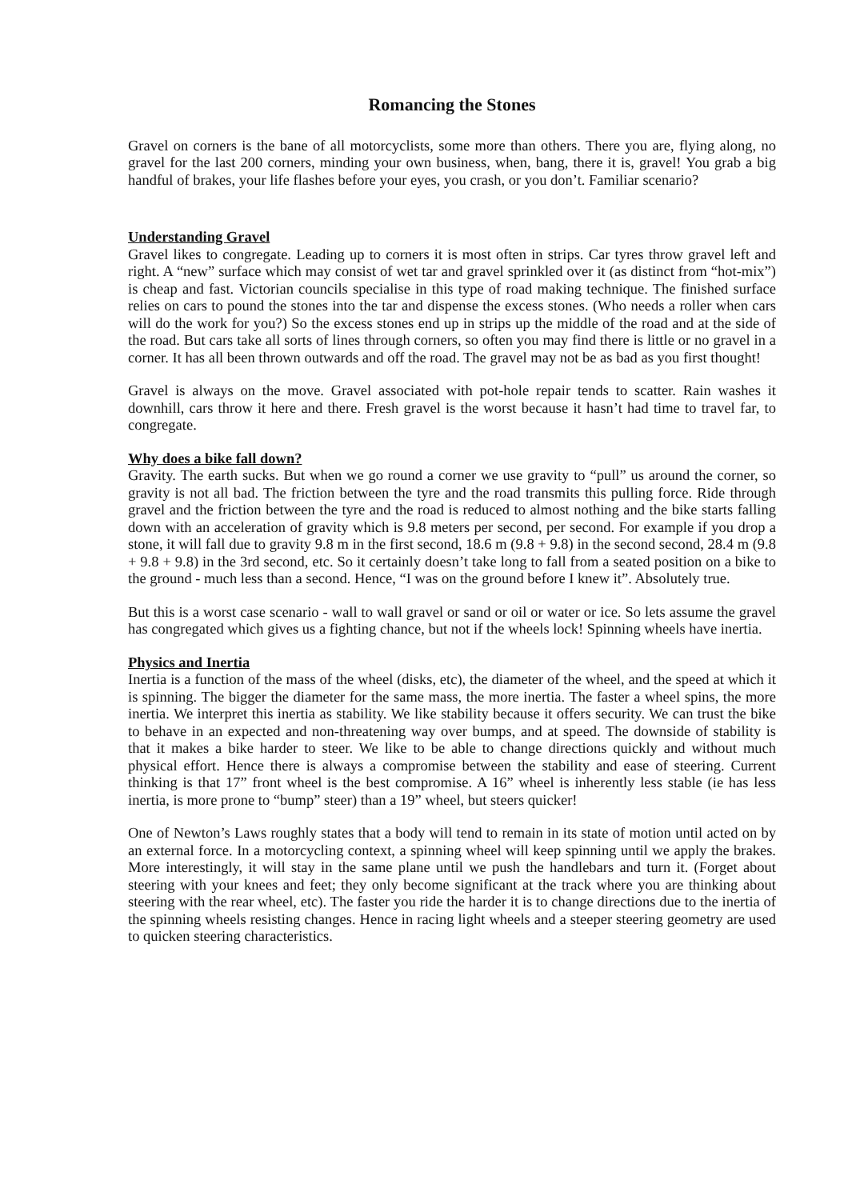Romancing the Stones
Gravel on corners is the bane of all motorcyclists, some more than others. There you are, flying along, no gravel for the last 200 corners, minding your own business, when, bang, there it is, gravel! You grab a big handful of brakes, your life flashes before your eyes, you crash, or you don’t. Familiar scenario?
Understanding Gravel
Gravel likes to congregate. Leading up to corners it is most often in strips. Car tyres throw gravel left and right. A “new” surface which may consist of wet tar and gravel sprinkled over it (as distinct from “hot-mix”) is cheap and fast. Victorian councils specialise in this type of road making technique. The finished surface relies on cars to pound the stones into the tar and dispense the excess stones. (Who needs a roller when cars will do the work for you?) So the excess stones end up in strips up the middle of the road and at the side of the road. But cars take all sorts of lines through corners, so often you may find there is little or no gravel in a corner. It has all been thrown outwards and off the road. The gravel may not be as bad as you first thought!
Gravel is always on the move. Gravel associated with pot-hole repair tends to scatter. Rain washes it downhill, cars throw it here and there. Fresh gravel is the worst because it hasn’t had time to travel far, to congregate.
Why does a bike fall down?
Gravity. The earth sucks. But when we go round a corner we use gravity to “pull” us around the corner, so gravity is not all bad. The friction between the tyre and the road transmits this pulling force. Ride through gravel and the friction between the tyre and the road is reduced to almost nothing and the bike starts falling down with an acceleration of gravity which is 9.8 meters per second, per second. For example if you drop a stone, it will fall due to gravity 9.8 m in the first second, 18.6 m (9.8 + 9.8) in the second second, 28.4 m (9.8 + 9.8 + 9.8) in the 3rd second, etc. So it certainly doesn’t take long to fall from a seated position on a bike to the ground - much less than a second. Hence, “I was on the ground before I knew it”. Absolutely true.
But this is a worst case scenario - wall to wall gravel or sand or oil or water or ice. So lets assume the gravel has congregated which gives us a fighting chance, but not if the wheels lock! Spinning wheels have inertia.
Physics and Inertia
Inertia is a function of the mass of the wheel (disks, etc), the diameter of the wheel, and the speed at which it is spinning. The bigger the diameter for the same mass, the more inertia. The faster a wheel spins, the more inertia. We interpret this inertia as stability. We like stability because it offers security. We can trust the bike to behave in an expected and non-threatening way over bumps, and at speed. The downside of stability is that it makes a bike harder to steer. We like to be able to change directions quickly and without much physical effort. Hence there is always a compromise between the stability and ease of steering. Current thinking is that 17” front wheel is the best compromise. A 16” wheel is inherently less stable (ie has less inertia, is more prone to “bump” steer) than a 19” wheel, but steers quicker!
One of Newton’s Laws roughly states that a body will tend to remain in its state of motion until acted on by an external force. In a motorcycling context, a spinning wheel will keep spinning until we apply the brakes. More interestingly, it will stay in the same plane until we push the handlebars and turn it. (Forget about steering with your knees and feet; they only become significant at the track where you are thinking about steering with the rear wheel, etc). The faster you ride the harder it is to change directions due to the inertia of the spinning wheels resisting changes. Hence in racing light wheels and a steeper steering geometry are used to quicken steering characteristics.